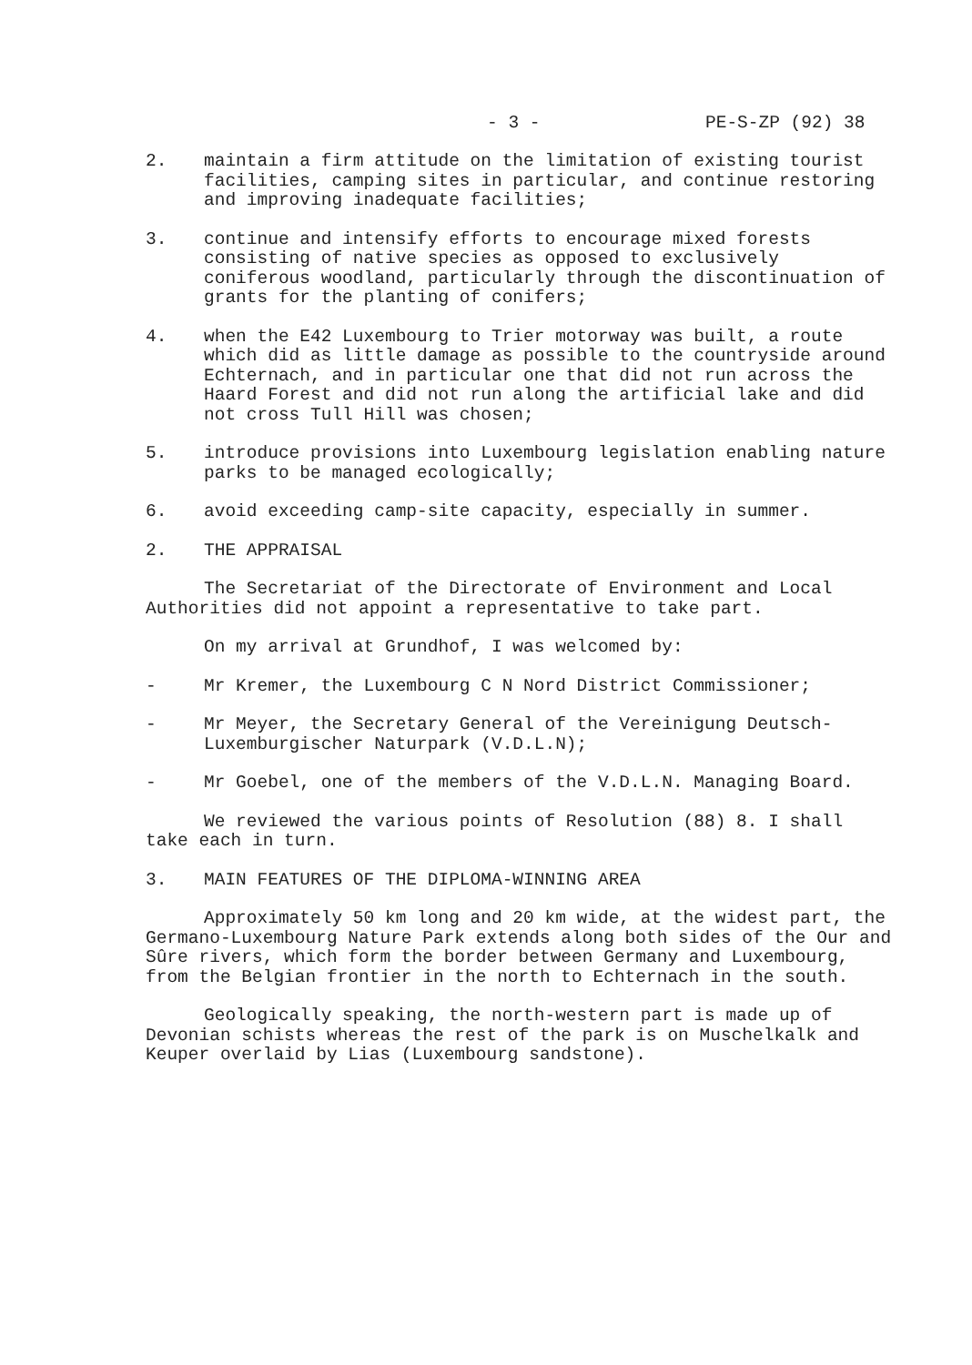- 3 - PE-S-ZP (92) 38
2. maintain a firm attitude on the limitation of existing tourist facilities, camping sites in particular, and continue restoring and improving inadequate facilities;
3. continue and intensify efforts to encourage mixed forests consisting of native species as opposed to exclusively coniferous woodland, particularly through the discontinuation of grants for the planting of conifers;
4. when the E42 Luxembourg to Trier motorway was built, a route which did as little damage as possible to the countryside around Echternach, and in particular one that did not run across the Haard Forest and did not run along the artificial lake and did not cross Tull Hill was chosen;
5. introduce provisions into Luxembourg legislation enabling nature parks to be managed ecologically;
6. avoid exceeding camp-site capacity, especially in summer.
2. THE APPRAISAL
The Secretariat of the Directorate of Environment and Local Authorities did not appoint a representative to take part.
On my arrival at Grundhof, I was welcomed by:
- Mr Kremer, the Luxembourg C N Nord District Commissioner;
- Mr Meyer, the Secretary General of the Vereinigung Deutsch-Luxemburgischer Naturpark (V.D.L.N);
- Mr Goebel, one of the members of the V.D.L.N. Managing Board.
We reviewed the various points of Resolution (88) 8. I shall take each in turn.
3. MAIN FEATURES OF THE DIPLOMA-WINNING AREA
Approximately 50 km long and 20 km wide, at the widest part, the Germano-Luxembourg Nature Park extends along both sides of the Our and Sûre rivers, which form the border between Germany and Luxembourg, from the Belgian frontier in the north to Echternach in the south.
Geologically speaking, the north-western part is made up of Devonian schists whereas the rest of the park is on Muschelkalk and Keuper overlaid by Lias (Luxembourg sandstone).